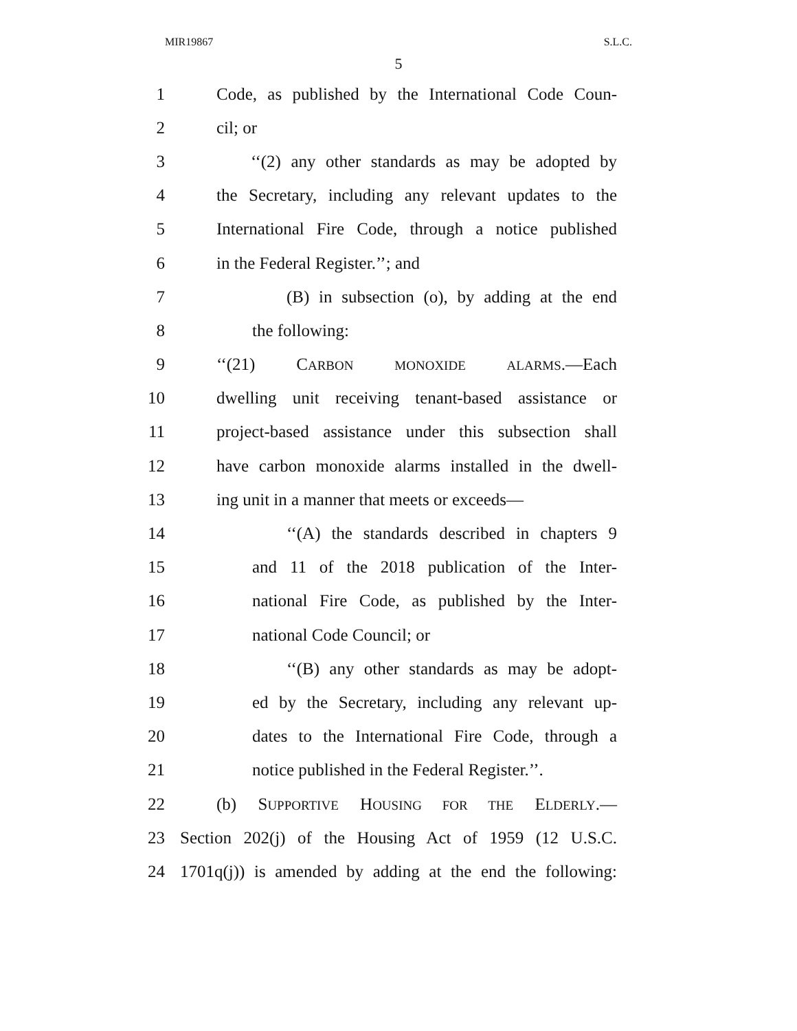MIR19867 S.L.C.
5
1 Code, as published by the International Code Coun-
2 cil; or
3 ‘‘(2) any other standards as may be adopted by
4 the Secretary, including any relevant updates to the
5 International Fire Code, through a notice published
6 in the Federal Register.’’; and
7 (B) in subsection (o), by adding at the end
8 the following:
9 ‘‘(21) CARBON MONOXIDE ALARMS.—Each
10 dwelling unit receiving tenant-based assistance or
11 project-based assistance under this subsection shall
12 have carbon monoxide alarms installed in the dwell-
13 ing unit in a manner that meets or exceeds—
14 ‘‘(A) the standards described in chapters 9
15 and 11 of the 2018 publication of the Inter-
16 national Fire Code, as published by the Inter-
17 national Code Council; or
18 ‘‘(B) any other standards as may be adopt-
19 ed by the Secretary, including any relevant up-
20 dates to the International Fire Code, through a
21 notice published in the Federal Register.’’.
22 (b) SUPPORTIVE HOUSING FOR THE ELDERLY.—
23 Section 202(j) of the Housing Act of 1959 (12 U.S.C.
24 1701q(j)) is amended by adding at the end the following: